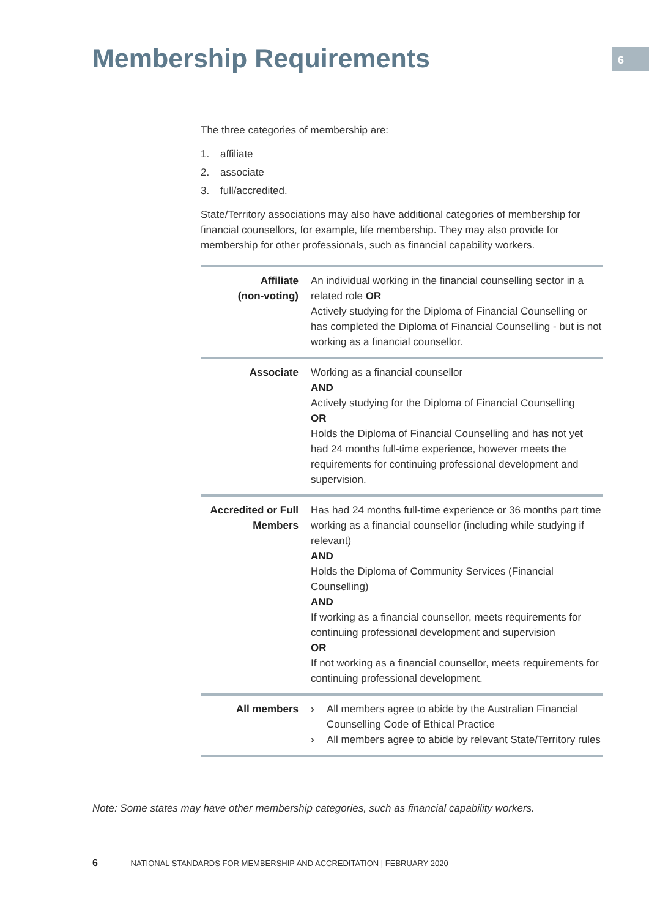Membership Requirements 6
The three categories of membership are:
1. affiliate
2. associate
3. full/accredited.
State/Territory associations may also have additional categories of membership for financial counsellors, for example, life membership. They may also provide for membership for other professionals, such as financial capability workers.
| Affiliate (non-voting) | An individual working in the financial counselling sector in a related role OR Actively studying for the Diploma of Financial Counselling or has completed the Diploma of Financial Counselling - but is not working as a financial counsellor. |
| Associate | Working as a financial counsellor AND Actively studying for the Diploma of Financial Counselling OR Holds the Diploma of Financial Counselling and has not yet had 24 months full-time experience, however meets the requirements for continuing professional development and supervision. |
| Accredited or Full Members | Has had 24 months full-time experience or 36 months part time working as a financial counsellor (including while studying if relevant) AND Holds the Diploma of Community Services (Financial Counselling) AND If working as a financial counsellor, meets requirements for continuing professional development and supervision OR If not working as a financial counsellor, meets requirements for continuing professional development. |
| All members | › All members agree to abide by the Australian Financial Counselling Code of Ethical Practice › All members agree to abide by relevant State/Territory rules |
Note: Some states may have other membership categories, such as financial capability workers.
6 NATIONAL STANDARDS FOR MEMBERSHIP AND ACCREDITATION | FEBRUARY 2020